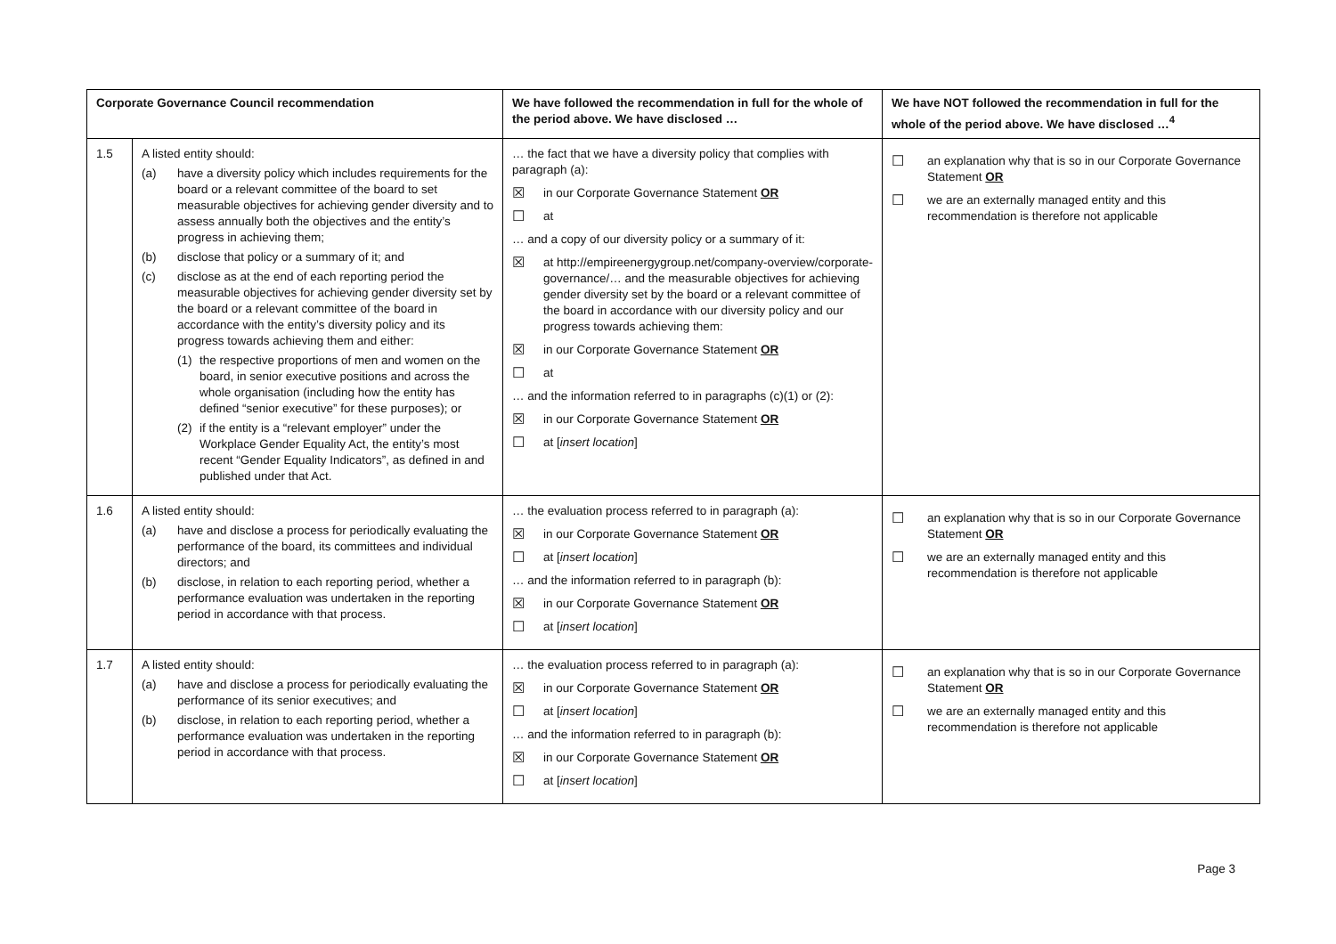| Corporate Governance Council recommendation | | We have followed the recommendation in full for the whole of the period above. We have disclosed … | We have NOT followed the recommendation in full for the whole of the period above. We have disclosed …<sup>4</sup> |
| --- | --- | --- | --- |
| 1.5 | A listed entity should: (a) have a diversity policy which includes requirements for the board or a relevant committee of the board to set measurable objectives for achieving gender diversity and to assess annually both the objectives and the entity’s progress in achieving them; (b) disclose that policy or a summary of it; and (c) disclose as at the end of each reporting period the measurable objectives for achieving gender diversity set by the board or a relevant committee of the board in accordance with the entity’s diversity policy and its progress towards achieving them and either: (1) the respective proportions of men and women on the board, in senior executive positions and across the whole organisation (including how the entity has defined “senior executive” for these purposes); or (2) if the entity is a “relevant employer” under the Workplace Gender Equality Act, the entity’s most recent “Gender Equality Indicators”, as defined in and published under that Act. | … the fact that we have a diversity policy that complies with paragraph (a): ☒ in our Corporate Governance Statement OR ☐ at … and a copy of our diversity policy or a summary of it: ☒ at http://empireenergygroup.net/company-overview/corporate-governance/… and the measurable objectives for achieving gender diversity set by the board or a relevant committee of the board in accordance with our diversity policy and our progress towards achieving them: ☒ in our Corporate Governance Statement OR ☐ at … and the information referred to in paragraphs (c)(1) or (2): ☒ in our Corporate Governance Statement OR ☐ at [ insert location ] | ☐ an explanation why that is so in our Corporate Governance Statement OR ☐ we are an externally managed entity and this recommendation is therefore not applicable |
| 1.6 | A listed entity should: (a) have and disclose a process for periodically evaluating the performance of the board, its committees and individual directors; and (b) disclose, in relation to each reporting period, whether a performance evaluation was undertaken in the reporting period in accordance with that process. | … the evaluation process referred to in paragraph (a): ☒ in our Corporate Governance Statement OR ☐ at [ insert location ] … and the information referred to in paragraph (b): ☒ in our Corporate Governance Statement OR ☐ at [ insert location ] | ☐ an explanation why that is so in our Corporate Governance Statement OR ☐ we are an externally managed entity and this recommendation is therefore not applicable |
| 1.7 | A listed entity should: (a) have and disclose a process for periodically evaluating the performance of its senior executives; and (b) disclose, in relation to each reporting period, whether a performance evaluation was undertaken in the reporting period in accordance with that process. | … the evaluation process referred to in paragraph (a): ☒ in our Corporate Governance Statement OR ☐ at [ insert location ] … and the information referred to in paragraph (b): ☒ in our Corporate Governance Statement OR ☐ at [ insert location ] | ☐ an explanation why that is so in our Corporate Governance Statement OR ☐ we are an externally managed entity and this recommendation is therefore not applicable |
Page 3